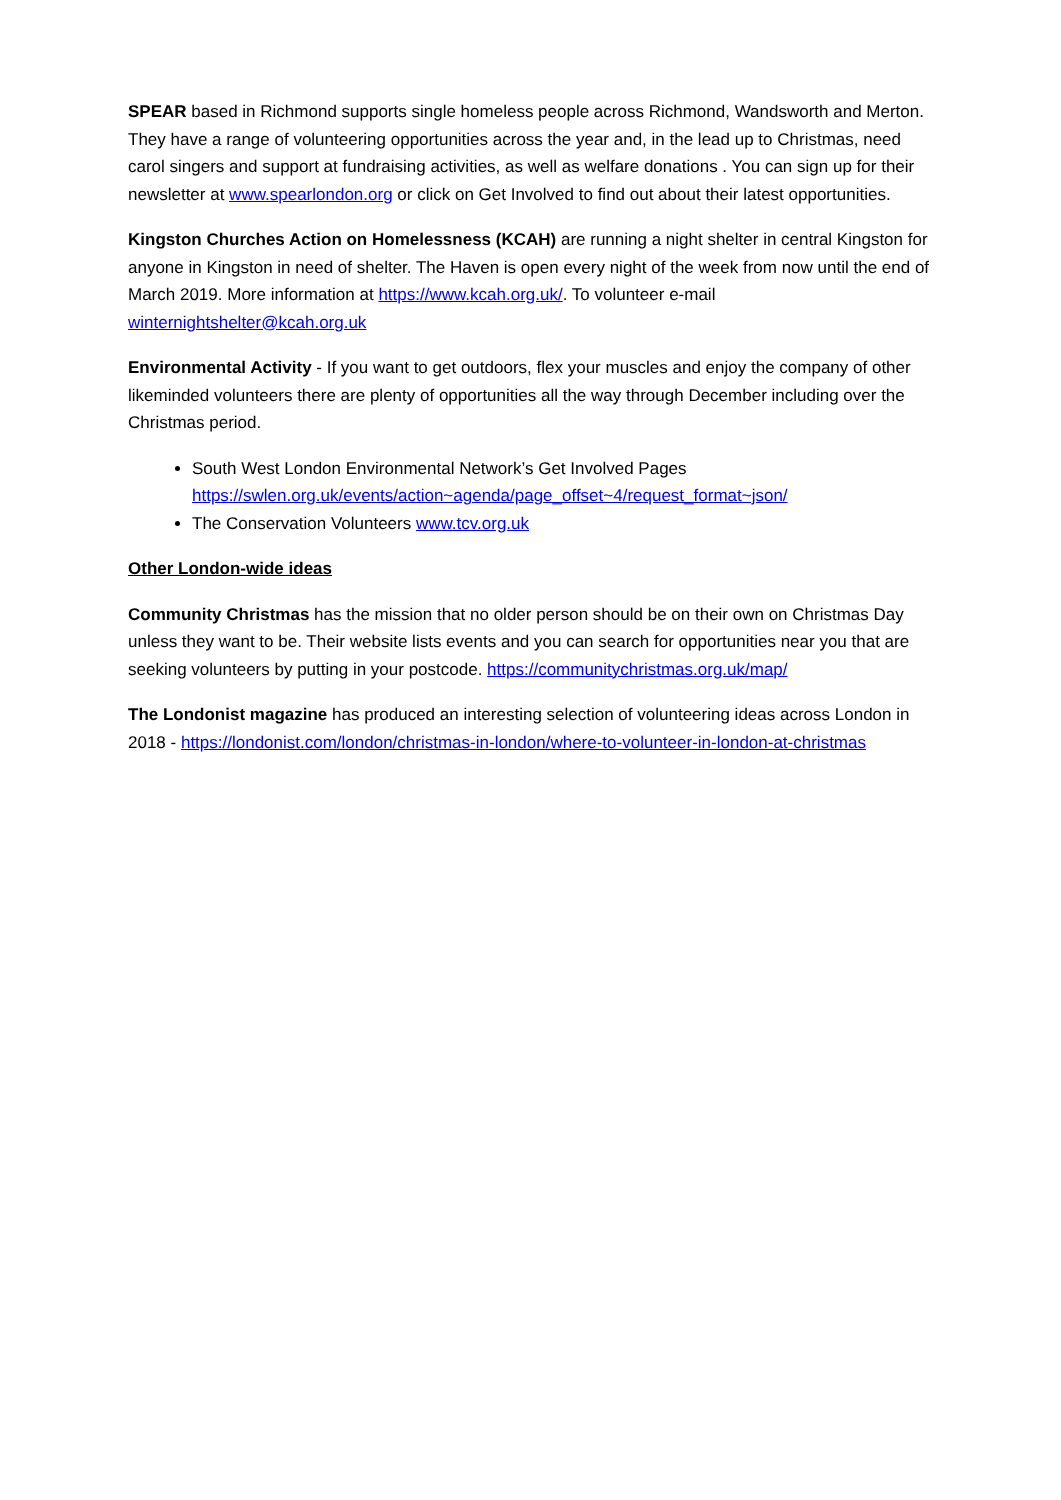SPEAR based in Richmond supports single homeless people across Richmond, Wandsworth and Merton. They have a range of volunteering opportunities across the year and, in the lead up to Christmas, need carol singers and support at fundraising activities, as well as welfare donations . You can sign up for their newsletter at www.spearlondon.org or click on Get Involved to find out about their latest opportunities.
Kingston Churches Action on Homelessness (KCAH) are running a night shelter in central Kingston for anyone in Kingston in need of shelter. The Haven is open every night of the week from now until the end of March 2019. More information at https://www.kcah.org.uk/. To volunteer e-mail winternightshelter@kcah.org.uk
Environmental Activity - If you want to get outdoors, flex your muscles and enjoy the company of other likeminded volunteers there are plenty of opportunities all the way through December including over the Christmas period.
South West London Environmental Network’s Get Involved Pages https://swlen.org.uk/events/action~agenda/page_offset~4/request_format~json/
The Conservation Volunteers www.tcv.org.uk
Other London-wide ideas
Community Christmas has the mission that no older person should be on their own on Christmas Day unless they want to be. Their website lists events and you can search for opportunities near you that are seeking volunteers by putting in your postcode. https://communitychristmas.org.uk/map/
The Londonist magazine has produced an interesting selection of volunteering ideas across London in 2018 - https://londonist.com/london/christmas-in-london/where-to-volunteer-in-london-at-christmas